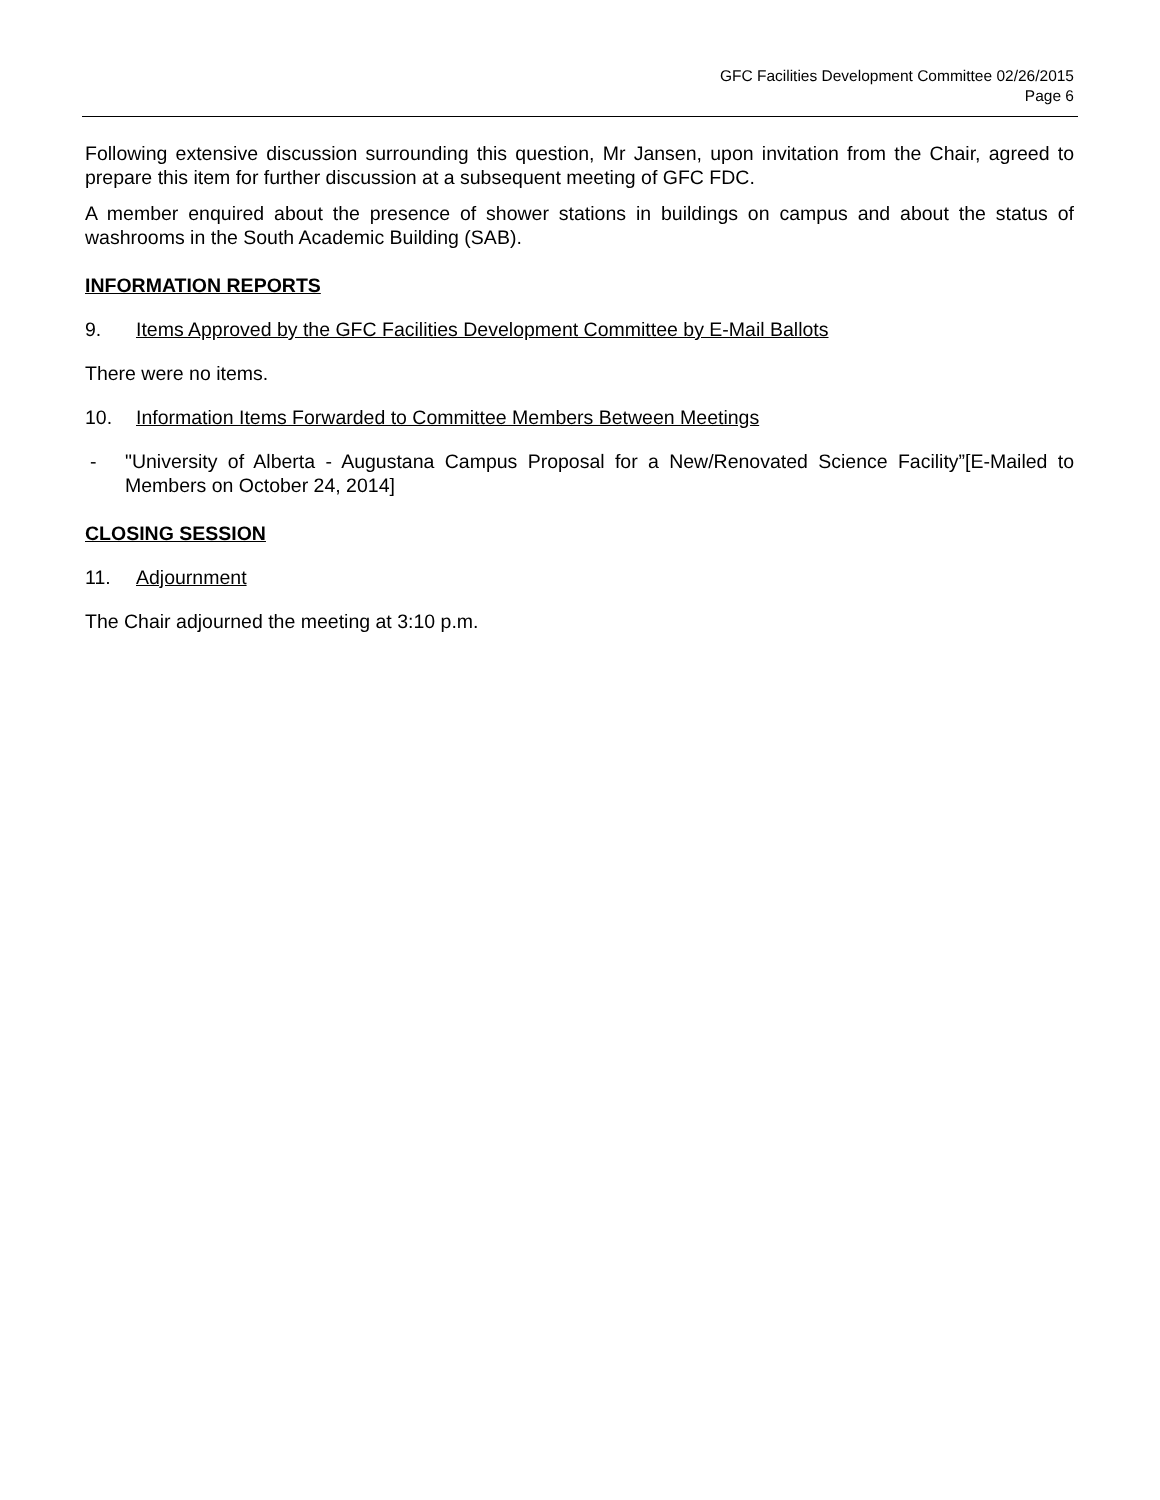GFC Facilities Development Committee 02/26/2015
Page 6
Following extensive discussion surrounding this question, Mr Jansen, upon invitation from the Chair, agreed to prepare this item for further discussion at a subsequent meeting of GFC FDC.
A member enquired about the presence of shower stations in buildings on campus and about the status of washrooms in the South Academic Building (SAB).
INFORMATION REPORTS
9. Items Approved by the GFC Facilities Development Committee by E-Mail Ballots
There were no items.
10. Information Items Forwarded to Committee Members Between Meetings
- "University of Alberta - Augustana Campus Proposal for a New/Renovated Science Facility”[E-Mailed to Members on October 24, 2014]
CLOSING SESSION
11. Adjournment
The Chair adjourned the meeting at 3:10 p.m.